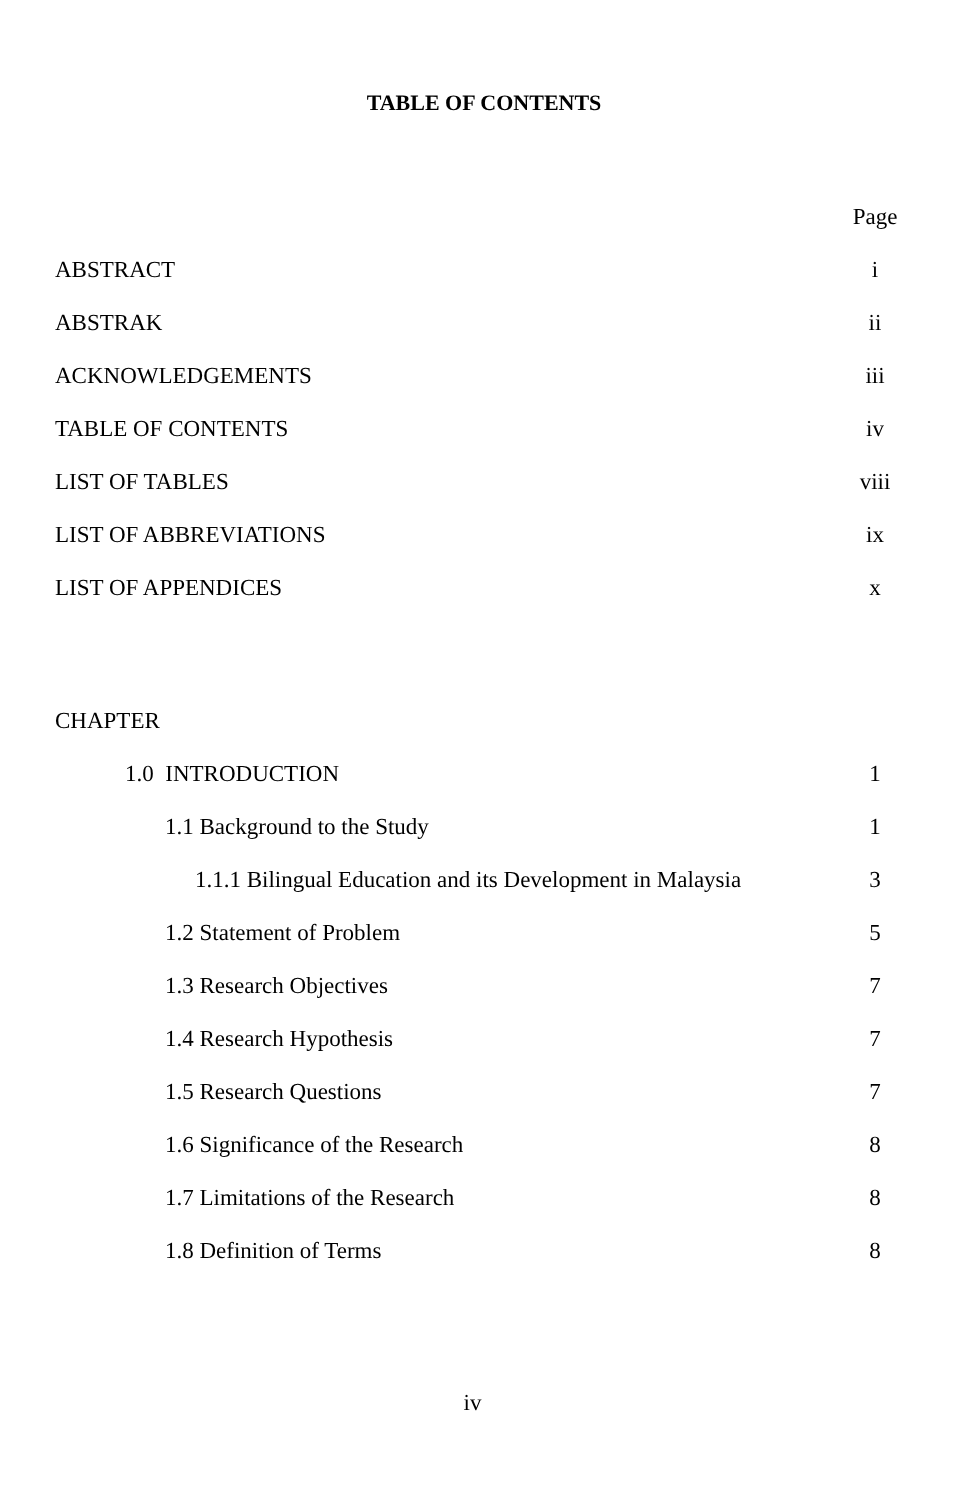TABLE OF CONTENTS
| | Page |
| ABSTRACT | i |
| ABSTRAK | ii |
| ACKNOWLEDGEMENTS | iii |
| TABLE OF CONTENTS | iv |
| LIST OF TABLES | viii |
| LIST OF ABBREVIATIONS | ix |
| LIST OF APPENDICES | x |
| CHAPTER | |
| 1.0 INTRODUCTION | 1 |
| 1.1 Background to the Study | 1 |
| 1.1.1 Bilingual Education and its Development in Malaysia | 3 |
| 1.2 Statement of Problem | 5 |
| 1.3 Research Objectives | 7 |
| 1.4 Research Hypothesis | 7 |
| 1.5 Research Questions | 7 |
| 1.6 Significance of the Research | 8 |
| 1.7 Limitations of the Research | 8 |
| 1.8 Definition of Terms | 8 |
iv